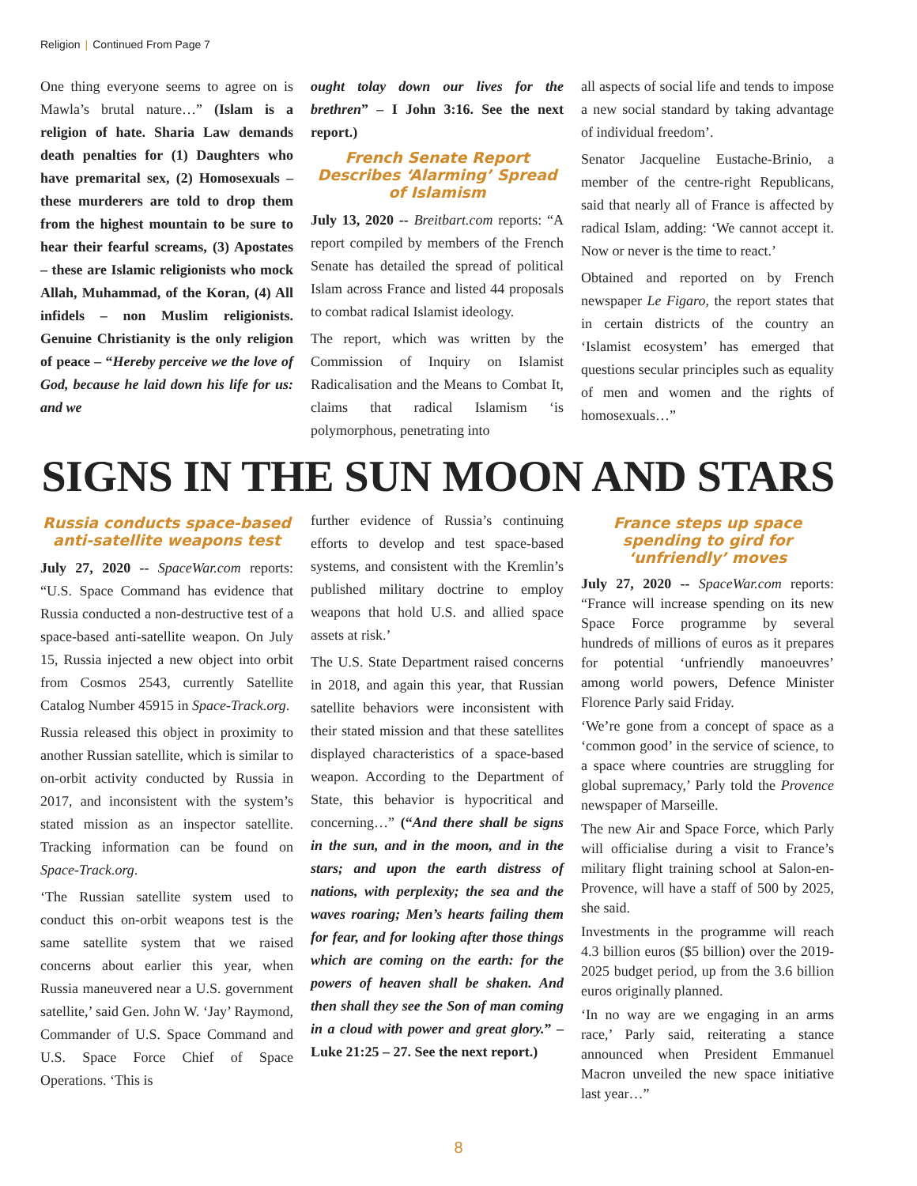Religion | Continued From Page 7
One thing everyone seems to agree on is Mawla’s brutal nature…” (Islam is a religion of hate. Sharia Law demands death penalties for (1) Daughters who have premarital sex, (2) Homosexuals – these murderers are told to drop them from the highest mountain to be sure to hear their fearful screams, (3) Apostates – these are Islamic religionists who mock Allah, Muhammad, of the Koran, (4) All infidels – non Muslim religionists. Genuine Christianity is the only religion of peace – “Hereby perceive we the love of God, because he laid down his life for us: and we
ought tolay down our lives for the brethren” – I John 3:16. See the next report.)
French Senate Report Describes ‘Alarming’ Spread of Islamism
July 13, 2020 -- Breitbart.com reports: “A report compiled by members of the French Senate has detailed the spread of political Islam across France and listed 44 proposals to combat radical Islamist ideology.
The report, which was written by the Commission of Inquiry on Islamist Radicalisation and the Means to Combat It, claims that radical Islamism ‘is polymorphous, penetrating into
all aspects of social life and tends to impose a new social standard by taking advantage of individual freedom’.
Senator Jacqueline Eustache-Brinio, a member of the centre-right Republicans, said that nearly all of France is affected by radical Islam, adding: ‘We cannot accept it. Now or never is the time to react.’
Obtained and reported on by French newspaper Le Figaro, the report states that in certain districts of the country an ‘Islamist ecosystem’ has emerged that questions secular principles such as equality of men and women and the rights of homosexuals…”
SIGNS IN THE SUN MOON AND STARS
Russia conducts space-based anti-satellite weapons test
July 27, 2020 -- SpaceWar.com reports: “U.S. Space Command has evidence that Russia conducted a non-destructive test of a space-based anti-satellite weapon. On July 15, Russia injected a new object into orbit from Cosmos 2543, currently Satellite Catalog Number 45915 in Space-Track.org.
Russia released this object in proximity to another Russian satellite, which is similar to on-orbit activity conducted by Russia in 2017, and inconsistent with the system’s stated mission as an inspector satellite. Tracking information can be found on Space-Track.org.
‘The Russian satellite system used to conduct this on-orbit weapons test is the same satellite system that we raised concerns about earlier this year, when Russia maneuvered near a U.S. government satellite,’ said Gen. John W. ‘Jay’ Raymond, Commander of U.S. Space Command and U.S. Space Force Chief of Space Operations. ‘This is
further evidence of Russia’s continuing efforts to develop and test space-based systems, and consistent with the Kremlin’s published military doctrine to employ weapons that hold U.S. and allied space assets at risk.’
The U.S. State Department raised concerns in 2018, and again this year, that Russian satellite behaviors were inconsistent with their stated mission and that these satellites displayed characteristics of a space-based weapon. According to the Department of State, this behavior is hypocritical and concerning…” (“And there shall be signs in the sun, and in the moon, and in the stars; and upon the earth distress of nations, with perplexity; the sea and the waves roaring; Men’s hearts failing them for fear, and for looking after those things which are coming on the earth: for the powers of heaven shall be shaken. And then shall they see the Son of man coming in a cloud with power and great glory.” – Luke 21:25 – 27. See the next report.)
France steps up space spending to gird for ‘unfriendly’ moves
July 27, 2020 -- SpaceWar.com reports: “France will increase spending on its new Space Force programme by several hundreds of millions of euros as it prepares for potential ‘unfriendly manoeuvres’ among world powers, Defence Minister Florence Parly said Friday.
‘We’re gone from a concept of space as a ‘common good’ in the service of science, to a space where countries are struggling for global supremacy,’ Parly told the Provence newspaper of Marseille.
The new Air and Space Force, which Parly will officialise during a visit to France’s military flight training school at Salon-en-Provence, will have a staff of 500 by 2025, she said.
Investments in the programme will reach 4.3 billion euros ($5 billion) over the 2019-2025 budget period, up from the 3.6 billion euros originally planned.
‘In no way are we engaging in an arms race,’ Parly said, reiterating a stance announced when President Emmanuel Macron unveiled the new space initiative last year…”
8